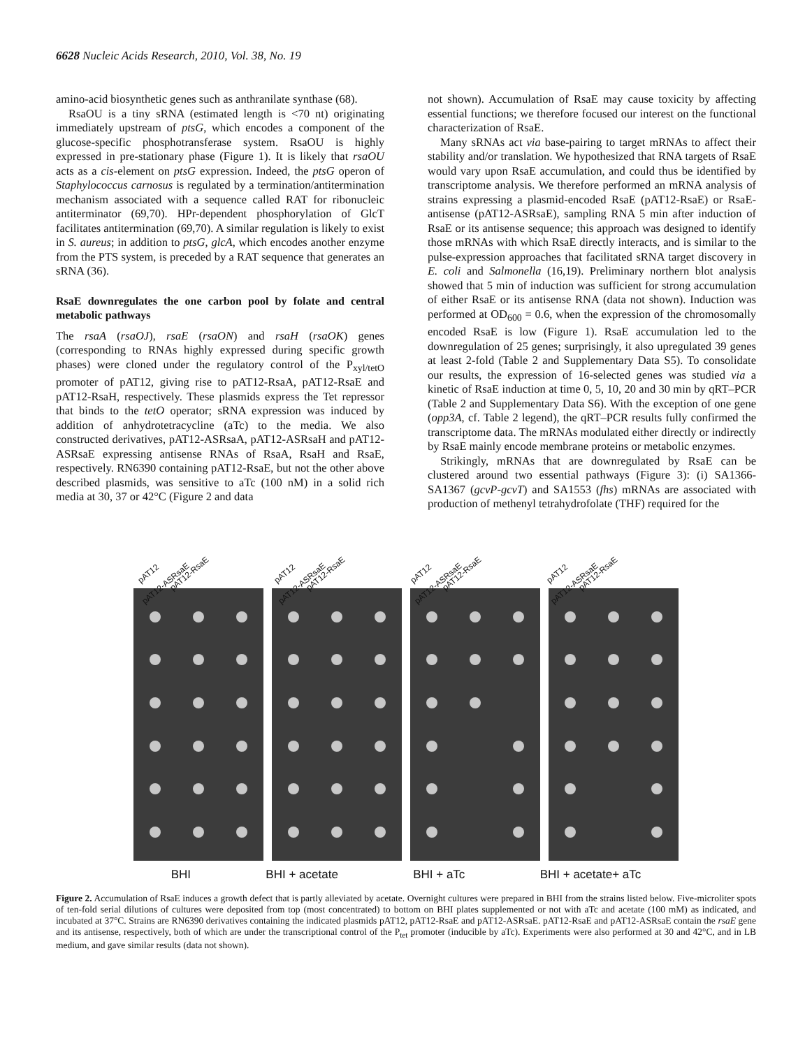6628 Nucleic Acids Research, 2010, Vol. 38, No. 19
amino-acid biosynthetic genes such as anthranilate synthase (68).
RsaOU is a tiny sRNA (estimated length is <70 nt) originating immediately upstream of ptsG, which encodes a component of the glucose-specific phosphotransferase system. RsaOU is highly expressed in pre-stationary phase (Figure 1). It is likely that rsaOU acts as a cis-element on ptsG expression. Indeed, the ptsG operon of Staphylococcus carnosus is regulated by a termination/antitermination mechanism associated with a sequence called RAT for ribonucleic antiterminator (69,70). HPr-dependent phosphorylation of GlcT facilitates antitermination (69,70). A similar regulation is likely to exist in S. aureus; in addition to ptsG, glcA, which encodes another enzyme from the PTS system, is preceded by a RAT sequence that generates an sRNA (36).
RsaE downregulates the one carbon pool by folate and central metabolic pathways
The rsaA (rsaOJ), rsaE (rsaON) and rsaH (rsaOK) genes (corresponding to RNAs highly expressed during specific growth phases) were cloned under the regulatory control of the P<sub>xyl/tetO</sub> promoter of pAT12, giving rise to pAT12-RsaA, pAT12-RsaE and pAT12-RsaH, respectively. These plasmids express the Tet repressor that binds to the tetO operator; sRNA expression was induced by addition of anhydrotetracycline (aTc) to the media. We also constructed derivatives, pAT12-ASRsaA, pAT12-ASRsaH and pAT12-ASRsaE expressing antisense RNAs of RsaA, RsaH and RsaE, respectively. RN6390 containing pAT12-RsaE, but not the other above described plasmids, was sensitive to aTc (100 nM) in a solid rich media at 30, 37 or 42°C (Figure 2 and data
not shown). Accumulation of RsaE may cause toxicity by affecting essential functions; we therefore focused our interest on the functional characterization of RsaE.
Many sRNAs act via base-pairing to target mRNAs to affect their stability and/or translation. We hypothesized that RNA targets of RsaE would vary upon RsaE accumulation, and could thus be identified by transcriptome analysis. We therefore performed an mRNA analysis of strains expressing a plasmid-encoded RsaE (pAT12-RsaE) or RsaE-antisense (pAT12-ASRsaE), sampling RNA 5 min after induction of RsaE or its antisense sequence; this approach was designed to identify those mRNAs with which RsaE directly interacts, and is similar to the pulse-expression approaches that facilitated sRNA target discovery in E. coli and Salmonella (16,19). Preliminary northern blot analysis showed that 5 min of induction was sufficient for strong accumulation of either RsaE or its antisense RNA (data not shown). Induction was performed at OD<sub>600</sub> = 0.6, when the expression of the chromosomally encoded RsaE is low (Figure 1). RsaE accumulation led to the downregulation of 25 genes; surprisingly, it also upregulated 39 genes at least 2-fold (Table 2 and Supplementary Data S5). To consolidate our results, the expression of 16-selected genes was studied via a kinetic of RsaE induction at time 0, 5, 10, 20 and 30 min by qRT–PCR (Table 2 and Supplementary Data S6). With the exception of one gene (opp3A, cf. Table 2 legend), the qRT–PCR results fully confirmed the transcriptome data. The mRNAs modulated either directly or indirectly by RsaE mainly encode membrane proteins or metabolic enzymes.
Strikingly, mRNAs that are downregulated by RsaE can be clustered around two essential pathways (Figure 3): (i) SA1366-SA1367 (gcvP-gcvT) and SA1553 (fhs) mRNAs are associated with production of methenyl tetrahydrofolate (THF) required for the
pAT12 pAT12-RsaE pAT12-ASRsaE
pAT12 pAT12-RsaE pAT12-ASRsaE
pAT12 pAT12-RsaE pAT12-ASRsaE
pAT12 pAT12-RsaE pAT12-ASRsaE
BHI BHI + acetate BHI + aTc BHI + acetate+ aTc
Figure 2. Accumulation of RsaE induces a growth defect that is partly alleviated by acetate. Overnight cultures were prepared in BHI from the strains listed below. Five-microliter spots of ten-fold serial dilutions of cultures were deposited from top (most concentrated) to bottom on BHI plates supplemented or not with aTc and acetate (100 mM) as indicated, and incubated at 37°C. Strains are RN6390 derivatives containing the indicated plasmids pAT12, pAT12-RsaE and pAT12-ASRsaE. pAT12-RsaE and pAT12-ASRsaE contain the rsaE gene and its antisense, respectively, both of which are under the transcriptional control of the P<sub>tet</sub> promoter (inducible by aTc). Experiments were also performed at 30 and 42°C, and in LB medium, and gave similar results (data not shown).